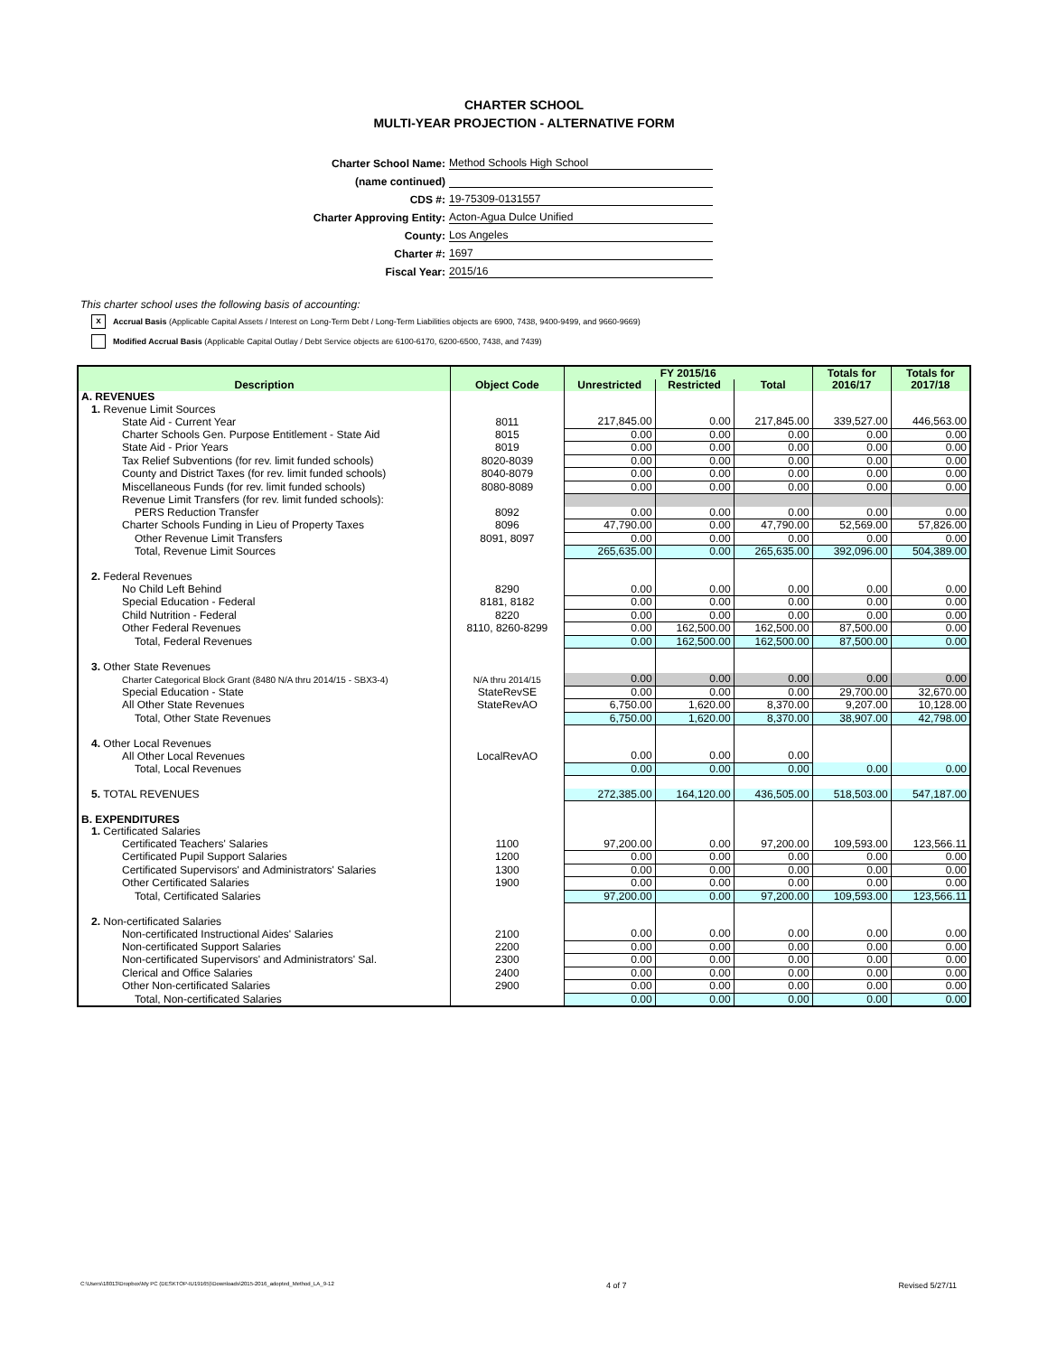CHARTER SCHOOL
MULTI-YEAR PROJECTION - ALTERNATIVE FORM
Charter School Name: Method Schools High School
(name continued)
CDS #: 19-75309-0131557
Charter Approving Entity: Acton-Agua Dulce Unified
County: Los Angeles
Charter #: 1697
Fiscal Year: 2015/16
This charter school uses the following basis of accounting:
x Accrual Basis (Applicable Capital Assets / Interest on Long-Term Debt / Long-Term Liabilities objects are 6900, 7438, 9400-9499, and 9660-9669)
Modified Accrual Basis (Applicable Capital Outlay / Debt Service objects are 6100-6170, 6200-6500, 7438, and 7439)
| Description | Object Code | FY 2015/16 | | | Totals for 2016/17 | Totals for 2017/18 |
| --- | --- | --- | --- | --- | --- | --- |
| | | Unrestricted | Restricted | Total | | |
| A. REVENUES | | | | | | |
| 1. Revenue Limit Sources | | | | | | |
| State Aid - Current Year | 8011 | 217,845.00 | 0.00 | 217,845.00 | 339,527.00 | 446,563.00 |
| Charter Schools Gen. Purpose Entitlement - State Aid | 8015 | 0.00 | 0.00 | 0.00 | 0.00 | 0.00 |
| State Aid - Prior Years | 8019 | 0.00 | 0.00 | 0.00 | 0.00 | 0.00 |
| Tax Relief Subventions (for rev. limit funded schools) | 8020-8039 | 0.00 | 0.00 | 0.00 | 0.00 | 0.00 |
| County and District Taxes (for rev. limit funded schools) | 8040-8079 | 0.00 | 0.00 | 0.00 | 0.00 | 0.00 |
| Miscellaneous Funds (for rev. limit funded schools) | 8080-8089 | 0.00 | 0.00 | 0.00 | 0.00 | 0.00 |
| Revenue Limit Transfers (for rev. limit funded schools): | | | | | | |
| PERS Reduction Transfer | 8092 | 0.00 | 0.00 | 0.00 | 0.00 | 0.00 |
| Charter Schools Funding in Lieu of Property Taxes | 8096 | 47,790.00 | 0.00 | 47,790.00 | 52,569.00 | 57,826.00 |
| Other Revenue Limit Transfers | 8091, 8097 | 0.00 | 0.00 | 0.00 | 0.00 | 0.00 |
| Total, Revenue Limit Sources | | 265,635.00 | 0.00 | 265,635.00 | 392,096.00 | 504,389.00 |
| 2. Federal Revenues | | | | | | |
| No Child Left Behind | 8290 | 0.00 | 0.00 | 0.00 | 0.00 | 0.00 |
| Special Education - Federal | 8181, 8182 | 0.00 | 0.00 | 0.00 | 0.00 | 0.00 |
| Child Nutrition - Federal | 8220 | 0.00 | 0.00 | 0.00 | 0.00 | 0.00 |
| Other Federal Revenues | 8110, 8260-8299 | 0.00 | 162,500.00 | 162,500.00 | 87,500.00 | 0.00 |
| Total, Federal Revenues | | 0.00 | 162,500.00 | 162,500.00 | 87,500.00 | 0.00 |
| 3. Other State Revenues | | | | | | |
| Charter Categorical Block Grant (8480 N/A thru 2014/15 - SBX3-4) | N/A thru 2014/15 | 0.00 | 0.00 | 0.00 | 0.00 | 0.00 |
| Special Education - State | StateRevSE | 0.00 | 0.00 | 0.00 | 29,700.00 | 32,670.00 |
| All Other State Revenues | StateRevAO | 6,750.00 | 1,620.00 | 8,370.00 | 9,207.00 | 10,128.00 |
| Total, Other State Revenues | | 6,750.00 | 1,620.00 | 8,370.00 | 38,907.00 | 42,798.00 |
| 4. Other Local Revenues | | | | | | |
| All Other Local Revenues | LocalRevAO | 0.00 | 0.00 | 0.00 | | |
| Total, Local Revenues | | 0.00 | 0.00 | 0.00 | 0.00 | 0.00 |
| 5. TOTAL REVENUES | | 272,385.00 | 164,120.00 | 436,505.00 | 518,503.00 | 547,187.00 |
| B. EXPENDITURES | | | | | | |
| 1. Certificated Salaries | | | | | | |
| Certificated Teachers' Salaries | 1100 | 97,200.00 | 0.00 | 97,200.00 | 109,593.00 | 123,566.11 |
| Certificated Pupil Support Salaries | 1200 | 0.00 | 0.00 | 0.00 | 0.00 | 0.00 |
| Certificated Supervisors' and Administrators' Salaries | 1300 | 0.00 | 0.00 | 0.00 | 0.00 | 0.00 |
| Other Certificated Salaries | 1900 | 0.00 | 0.00 | 0.00 | 0.00 | 0.00 |
| Total, Certificated Salaries | | 97,200.00 | 0.00 | 97,200.00 | 109,593.00 | 123,566.11 |
| 2. Non-certificated Salaries | | | | | | |
| Non-certificated Instructional Aides' Salaries | 2100 | 0.00 | 0.00 | 0.00 | 0.00 | 0.00 |
| Non-certificated Support Salaries | 2200 | 0.00 | 0.00 | 0.00 | 0.00 | 0.00 |
| Non-certificated Supervisors' and Administrators' Sal. | 2300 | 0.00 | 0.00 | 0.00 | 0.00 | 0.00 |
| Clerical and Office Salaries | 2400 | 0.00 | 0.00 | 0.00 | 0.00 | 0.00 |
| Other Non-certificated Salaries | 2900 | 0.00 | 0.00 | 0.00 | 0.00 | 0.00 |
| Total, Non-certificated Salaries | | 0.00 | 0.00 | 0.00 | 0.00 | 0.00 |
C:\Users\18013\Dropbox\My PC (DESKTOP-IU19165)\Downloads\2015-2016_adopted_Method_LA_9-12 4 of 7 Revised 5/27/11